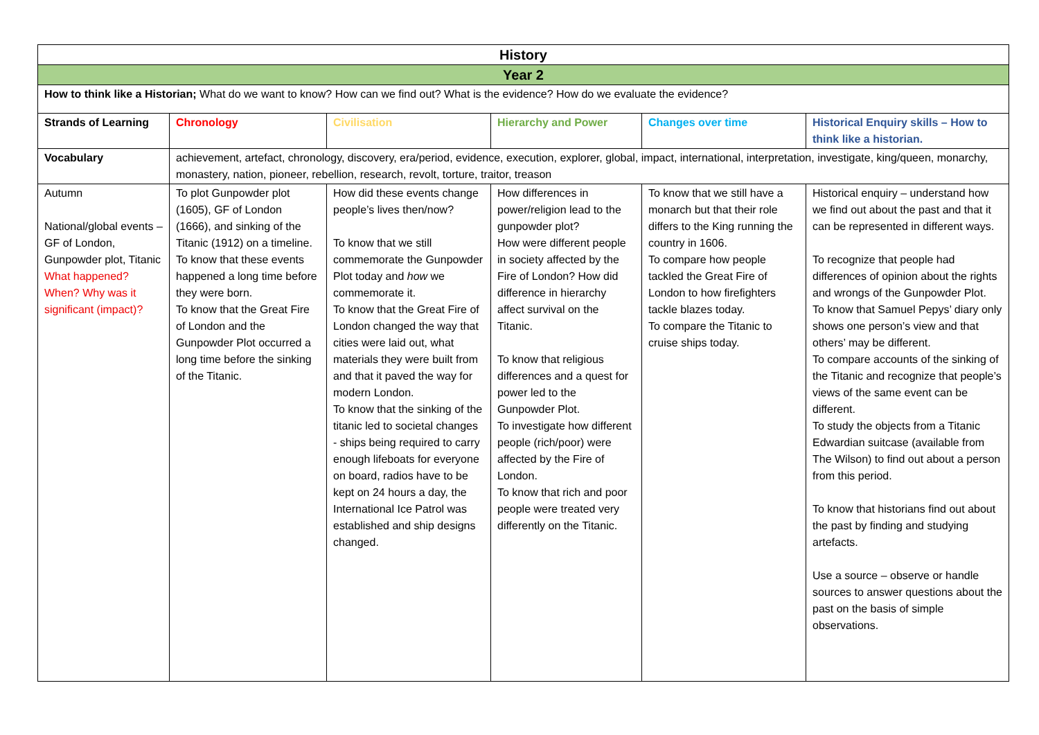| History | | | | | |
| Year 2 | | | | | |
| How to think like a Historian; What do we want to know? How can we find out? What is the evidence? How do we evaluate the evidence? | | | | | |
| Strands of Learning | Chronology | Civilisation | Hierarchy and Power | Changes over time | Historical Enquiry skills – How to think like a historian. |
| Vocabulary | achievement, artefact, chronology, discovery, era/period, evidence, execution, explorer, global, impact, international, interpretation, investigate, king/queen, monarchy, monastery, nation, pioneer, rebellion, research, revolt, torture, traitor, treason | | | | |
| Autumn National/global events – GF of London, Gunpowder plot, Titanic What happened? When? Why was it significant (impact)? | To plot Gunpowder plot (1605), GF of London (1666), and sinking of the Titanic (1912) on a timeline. To know that these events happened a long time before they were born. To know that the Great Fire of London and the Gunpowder Plot occurred a long time before the sinking of the Titanic. | How did these events change people’s lives then/now? To know that we still commemorate the Gunpowder Plot today and how we commemorate it. To know that the Great Fire of London changed the way that cities were laid out, what materials they were built from and that it paved the way for modern London. To know that the sinking of the titanic led to societal changes - ships being required to carry enough lifeboats for everyone on board, radios have to be kept on 24 hours a day, the International Ice Patrol was established and ship designs changed. | How differences in power/religion lead to the gunpowder plot? How were different people in society affected by the Fire of London? How did difference in hierarchy affect survival on the Titanic. To know that religious differences and a quest for power led to the Gunpowder Plot. To investigate how different people (rich/poor) were affected by the Fire of London. To know that rich and poor people were treated very differently on the Titanic. | To know that we still have a monarch but that their role differs to the King running the country in 1606. To compare how people tackled the Great Fire of London to how firefighters tackle blazes today. To compare the Titanic to cruise ships today. | Historical enquiry – understand how we find out about the past and that it can be represented in different ways. To recognize that people had differences of opinion about the rights and wrongs of the Gunpowder Plot. To know that Samuel Pepys’ diary only shows one person’s view and that others’ may be different. To compare accounts of the sinking of the Titanic and recognize that people’s views of the same event can be different. To study the objects from a Titanic Edwardian suitcase (available from The Wilson) to find out about a person from this period. To know that historians find out about the past by finding and studying artefacts. Use a source – observe or handle sources to answer questions about the past on the basis of simple observations. |